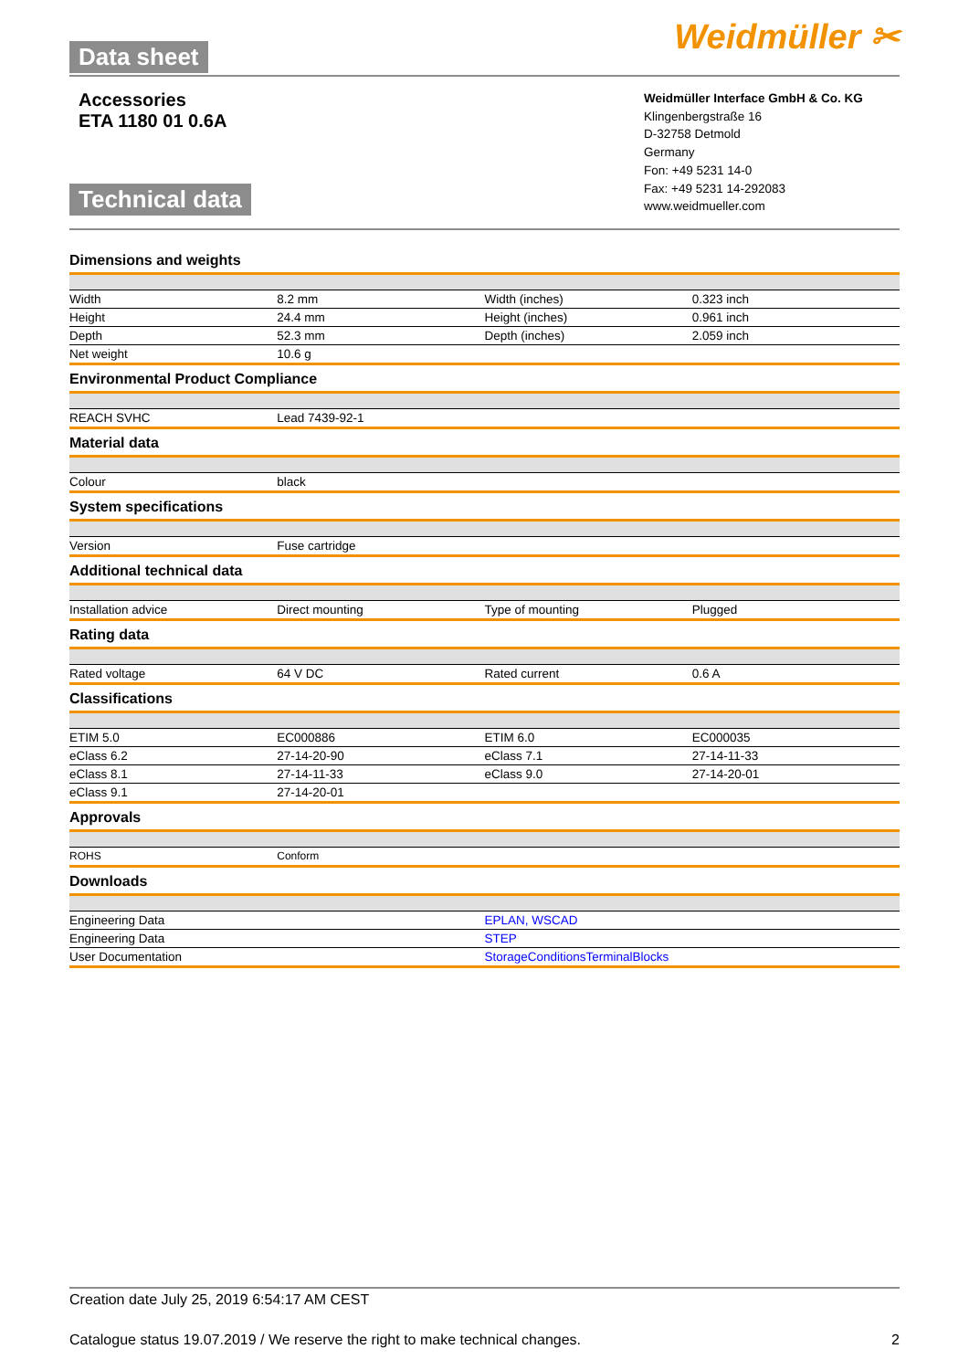Data sheet
Weidmüller ✂
Accessories
ETA 1180 01 0.6A
Technical data
Weidmüller Interface GmbH & Co. KG
Klingenbergstraße 16
D-32758 Detmold
Germany
Fon: +49 5231 14-0
Fax: +49 5231 14-292083
www.weidmueller.com
Dimensions and weights
| Width | 8.2 mm | Width (inches) | 0.323 inch |
| Height | 24.4 mm | Height (inches) | 0.961 inch |
| Depth | 52.3 mm | Depth (inches) | 2.059 inch |
| Net weight | 10.6 g | | |
Environmental Product Compliance
| REACH SVHC | Lead 7439-92-1 | | |
Material data
| Colour | black | | |
System specifications
| Version | Fuse cartridge | | |
Additional technical data
| Installation advice | Direct mounting | Type of mounting | Plugged |
Rating data
| Rated voltage | 64 V DC | Rated current | 0.6 A |
Classifications
| ETIM 5.0 | EC000886 | ETIM 6.0 | EC000035 |
| eClass 6.2 | 27-14-20-90 | eClass 7.1 | 27-14-11-33 |
| eClass 8.1 | 27-14-11-33 | eClass 9.0 | 27-14-20-01 |
| eClass 9.1 | 27-14-20-01 | | |
Approvals
| ROHS | Conform | | |
Downloads
| Engineering Data | EPLAN, WSCAD |
| Engineering Data | STEP |
| User Documentation | StorageConditionsTerminalBlocks |
Creation date July 25, 2019 6:54:17 AM CEST
Catalogue status 19.07.2019 / We reserve the right to make technical changes. 2